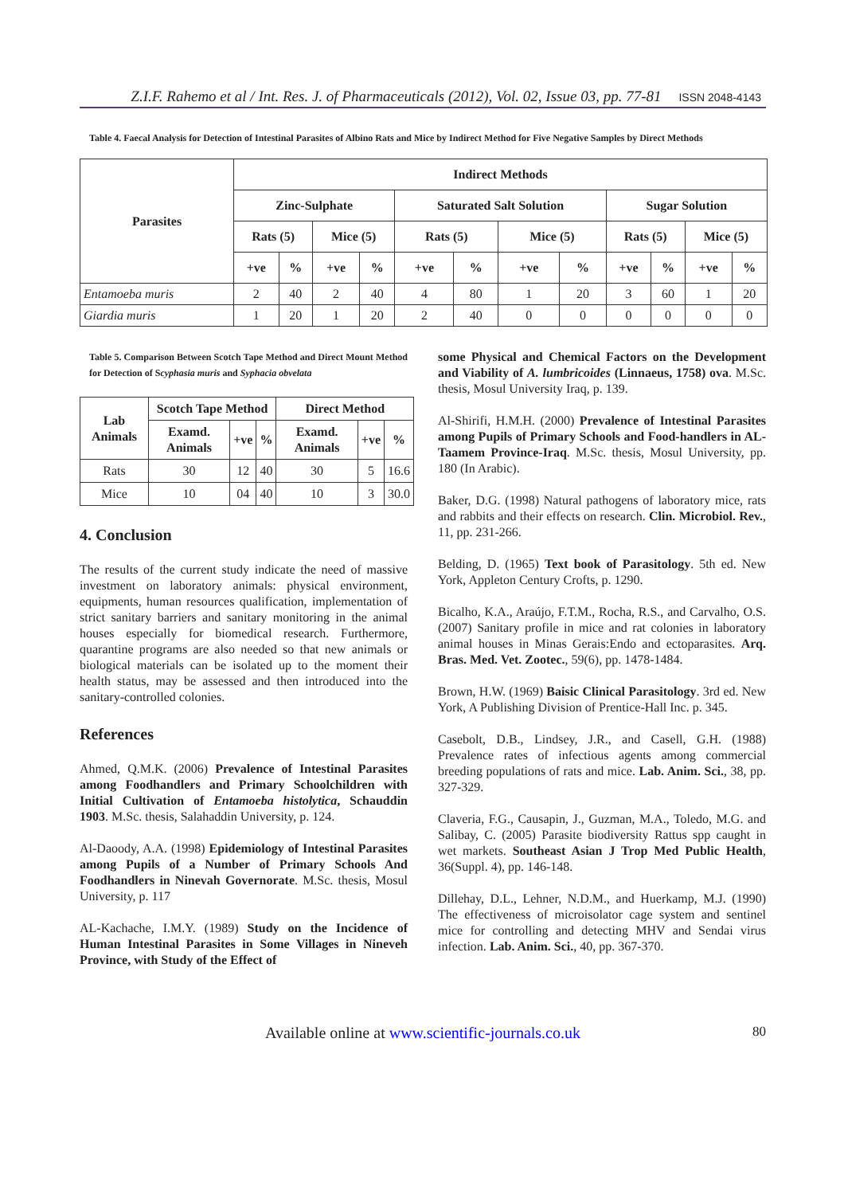Z.I.F. Rahemo et al / Int. Res. J. of Pharmaceuticals (2012), Vol. 02, Issue 03, pp. 77-81 ISSN 2048-4143
Table 4. Faecal Analysis for Detection of Intestinal Parasites of Albino Rats and Mice by Indirect Method for Five Negative Samples by Direct Methods
| Parasites | Indirect Methods | | | | | | | | | | | |
| --- | --- | --- | --- | --- | --- | --- | --- | --- | --- | --- | --- | --- |
| | Zinc-Sulphate | | | | Saturated Salt Solution | | | | Sugar Solution | | | |
| | Rats (5) | | Mice (5) | | Rats (5) | | Mice (5) | | Rats (5) | | Mice (5) | |
| | +ve | % | +ve | % | +ve | % | +ve | % | +ve | % | +ve | % |
| Entamoeba muris | 2 | 40 | 2 | 40 | 4 | 80 | 1 | 20 | 3 | 60 | 1 | 20 |
| Giardia muris | 1 | 20 | 1 | 20 | 2 | 40 | 0 | 0 | 0 | 0 | 0 | 0 |
Table 5. Comparison Between Scotch Tape Method and Direct Mount Method for Detection of Scyphasia muris and Syphacia obvelata
| Lab Animals | Scotch Tape Method | | | Direct Method | | |
| --- | --- | --- | --- | --- | --- | --- |
| | Examd. Animals | +ve | % | Examd. Animals | +ve | % |
| Rats | 30 | 12 | 40 | 30 | 5 | 16.6 |
| Mice | 10 | 04 | 40 | 10 | 3 | 30.0 |
4. Conclusion
The results of the current study indicate the need of massive investment on laboratory animals: physical environment, equipments, human resources qualification, implementation of strict sanitary barriers and sanitary monitoring in the animal houses especially for biomedical research. Furthermore, quarantine programs are also needed so that new animals or biological materials can be isolated up to the moment their health status, may be assessed and then introduced into the sanitary-controlled colonies.
References
Ahmed, Q.M.K. (2006) Prevalence of Intestinal Parasites among Foodhandlers and Primary Schoolchildren with Initial Cultivation of Entamoeba histolytica, Schauddin 1903. M.Sc. thesis, Salahaddin University, p. 124.
Al-Daoody, A.A. (1998) Epidemiology of Intestinal Parasites among Pupils of a Number of Primary Schools And Foodhandlers in Ninevah Governorate. M.Sc. thesis, Mosul University, p. 117
AL-Kachache, I.M.Y. (1989) Study on the Incidence of Human Intestinal Parasites in Some Villages in Nineveh Province, with Study of the Effect of
some Physical and Chemical Factors on the Development and Viability of A. lumbricoides (Linnaeus, 1758) ova. M.Sc. thesis, Mosul University Iraq, p. 139.
Al-Shirifi, H.M.H. (2000) Prevalence of Intestinal Parasites among Pupils of Primary Schools and Food-handlers in AL-Taamem Province-Iraq. M.Sc. thesis, Mosul University, pp. 180 (In Arabic).
Baker, D.G. (1998) Natural pathogens of laboratory mice, rats and rabbits and their effects on research. Clin. Microbiol. Rev., 11, pp. 231-266.
Belding, D. (1965) Text book of Parasitology. 5th ed. New York, Appleton Century Crofts, p. 1290.
Bicalho, K.A., Araújo, F.T.M., Rocha, R.S., and Carvalho, O.S. (2007) Sanitary profile in mice and rat colonies in laboratory animal houses in Minas Gerais:Endo and ectoparasites. Arq. Bras. Med. Vet. Zootec., 59(6), pp. 1478-1484.
Brown, H.W. (1969) Baisic Clinical Parasitology. 3rd ed. New York, A Publishing Division of Prentice-Hall Inc. p. 345.
Casebolt, D.B., Lindsey, J.R., and Casell, G.H. (1988) Prevalence rates of infectious agents among commercial breeding populations of rats and mice. Lab. Anim. Sci., 38, pp. 327-329.
Claveria, F.G., Causapin, J., Guzman, M.A., Toledo, M.G. and Salibay, C. (2005) Parasite biodiversity Rattus spp caught in wet markets. Southeast Asian J Trop Med Public Health, 36(Suppl. 4), pp. 146-148.
Dillehay, D.L., Lehner, N.D.M., and Huerkamp, M.J. (1990) The effectiveness of microisolator cage system and sentinel mice for controlling and detecting MHV and Sendai virus infection. Lab. Anim. Sci., 40, pp. 367-370.
Available online at www.scientific-journals.co.uk 80